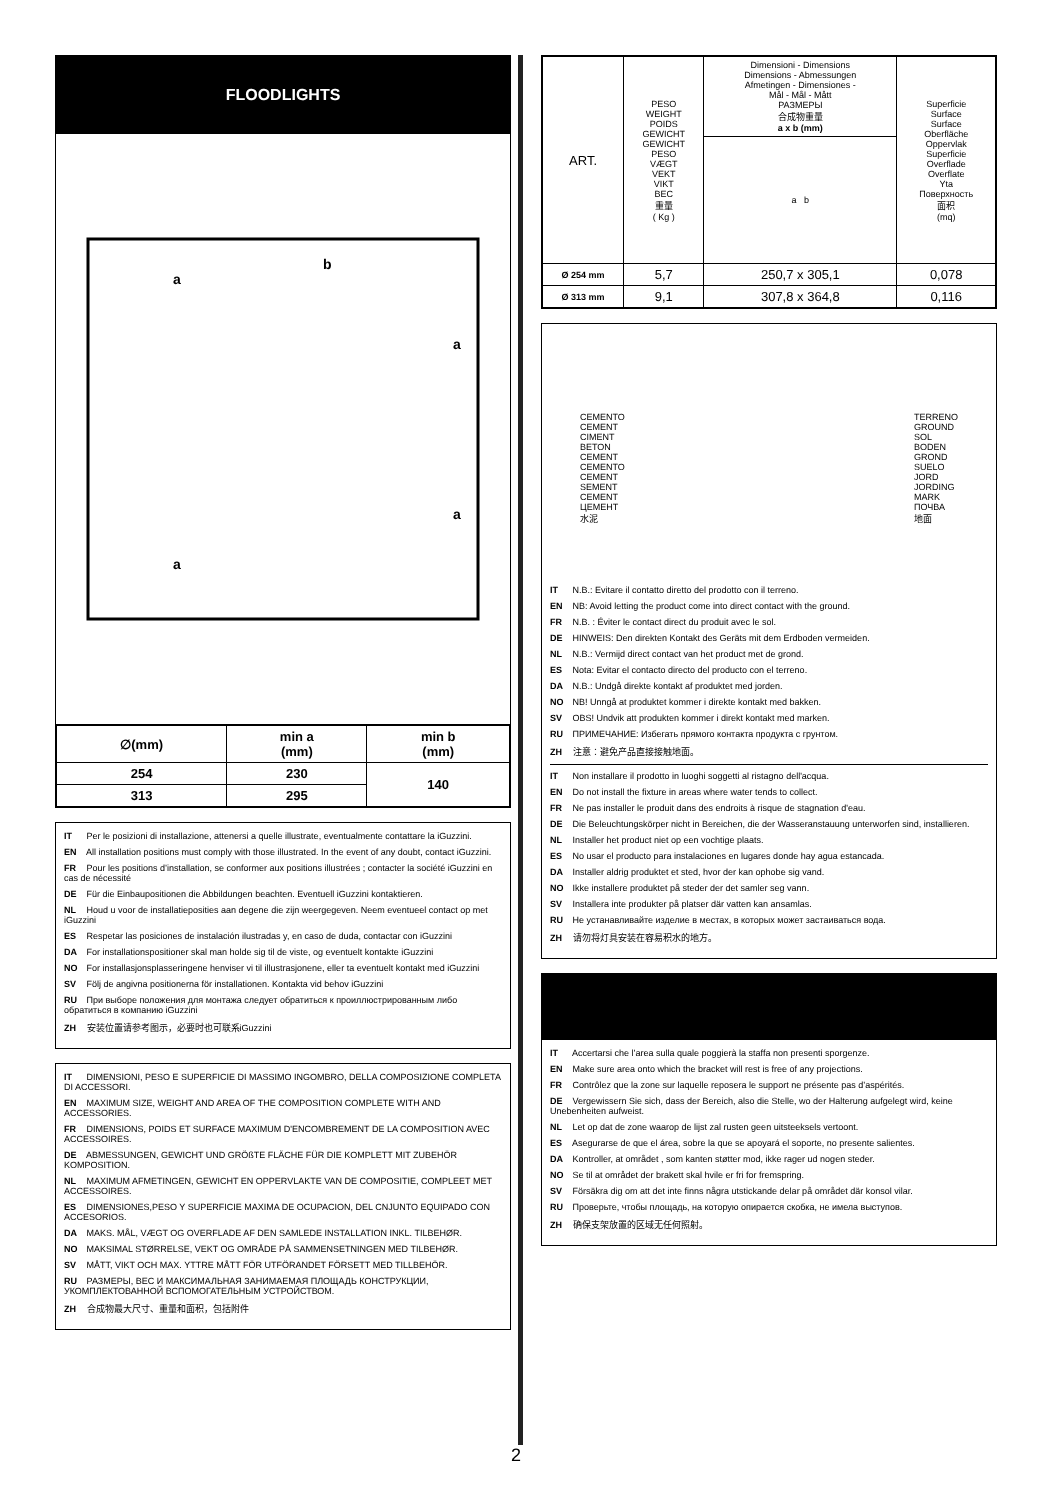FLOODLIGHTS
a
b
a
a
a
| ∅(mm) | min a (mm) | min b (mm) |
| --- | --- | --- |
| 254 | 230 | 140 |
| 313 | 295 | |
IT Per le posizioni di installazione, attenersi a quelle illustrate, eventualmente contattare la iGuzzini.
EN All installation positions must comply with those illustrated. In the event of any doubt, contact iGuzzini.
FR Pour les positions d’installation, se conformer aux positions illustrées ; contacter la société iGuzzini en cas de nécessité
DE Für die Einbaupositionen die Abbildungen beachten. Eventuell iGuzzini kontaktieren.
NL Houd u voor de installatieposities aan degene die zijn weergegeven. Neem eventueel contact op met iGuzzini
ES Respetar las posiciones de instalación ilustradas y, en caso de duda, contactar con iGuzzini
DA For installationspositioner skal man holde sig til de viste, og eventuelt kontakte iGuzzini
NO For installasjonsplasseringene henviser vi til illustrasjonene, eller ta eventuelt kontakt med iGuzzini
SV Följ de angivna positionerna för installationen. Kontakta vid behov iGuzzini
RU При выборе положения для монтажа следует обратиться к проиллюстрированным либо обратиться в компанию iGuzzini
ZH 安装位置请参考图示，必要时也可联系iGuzzini
IT DIMENSIONI, PESO E SUPERFICIE DI MASSIMO INGOMBRO, DELLA COMPOSIZIONE COMPLETA DI ACCESSORI.
EN MAXIMUM SIZE, WEIGHT AND AREA OF THE COMPOSITION COMPLETE WITH AND ACCESSORIES.
FR DIMENSIONS, POIDS ET SURFACE MAXIMUM D'ENCOMBREMENT DE LA COMPOSITION AVEC ACCESSOIRES.
DE ABMESSUNGEN, GEWICHT UND GRÖßTE FLÄCHE FÜR DIE KOMPLETT MIT ZUBEHÖR KOMPOSITION.
NL MAXIMUM AFMETINGEN, GEWICHT EN OPPERVLAKTE VAN DE COMPOSITIE, COMPLEET MET ACCESSOIRES.
ES DIMENSIONES,PESO Y SUPERFICIE MAXIMA DE OCUPACION, DEL CNJUNTO EQUIPADO CON ACCESORIOS.
DA MAKS. MÅL, VÆGT OG OVERFLADE AF DEN SAMLEDE INSTALLATION INKL. TILBEHØR.
NO MAKSIMAL STØRRELSE, VEKT OG OMRÅDE PÅ SAMMENSETNINGEN MED TILBEHØR.
SV MÅTT, VIKT OCH MAX. YTTRE MÅTT FÖR UTFÖRANDET FÖRSETT MED TILLBEHÖR.
RU РАЗМЕРЫ, ВЕС И МАКСИМАЛЬНАЯ ЗАНИМАЕМАЯ ПЛОЩАДЬ КОНСТРУКЦИИ, УКОМПЛЕКТОВАННОЙ ВСПОМОГАТЕЛЬНЫМ УСТРОЙСТВОМ.
ZH 合成物最大尺寸、重量和面积，包括附件
2
| ART. | PESO WEIGHT POIDS GEWICHT GEWICHT PESO VÆGT VEKT VIKT BEC 重量 ( Kg ) | Dimensioni - Dimensions Dimensions - Abmessungen Afmetingen - Dimensiones - Mål - Mål - Mått РАЗМЕРЫ 合成物重量 a x b (mm) | Superficie Surface Surface Oberfläche Oppervlak Superficie Overflade Overflate Yta Поверхность 面积 (mq) |
| | | a b | |
| Ø 254 mm | 5,7 | 250,7 x 305,1 | 0,078 |
| Ø 313 mm | 9,1 | 307,8 x 364,8 | 0,116 |
CEMENTO
CEMENT
CIMENT
BETON
CEMENT
CEMENTO
CEMENT
SEMENT
CEMENT
ЦЕМЕНТ
水泥
TERRENO
GROUND
SOL
BODEN
GROND
SUELO
JORD
JORDING
MARK
ПОЧВА
地面
IT N.B.: Evitare il contatto diretto del prodotto con il terreno.
EN NB: Avoid letting the product come into direct contact with the ground.
FR N.B. : Éviter le contact direct du produit avec le sol.
DE HINWEIS: Den direkten Kontakt des Geräts mit dem Erdboden vermeiden.
NL N.B.: Vermijd direct contact van het product met de grond.
ES Nota: Evitar el contacto directo del producto con el terreno.
DA N.B.: Undgå direkte kontakt af produktet med jorden.
NO NB! Unngå at produktet kommer i direkte kontakt med bakken.
SV OBS! Undvik att produkten kommer i direkt kontakt med marken.
RU ПРИМЕЧАНИЕ: Избегать прямого контакта продукта с грунтом.
ZH 注意：避免产品直接接触地面。
IT Non installare il prodotto in luoghi soggetti al ristagno dell'acqua.
EN Do not install the fixture in areas where water tends to collect.
FR Ne pas installer le produit dans des endroits à risque de stagnation d'eau.
DE Die Beleuchtungskörper nicht in Bereichen, die der Wasseranstauung unterworfen sind, installieren.
NL Installer het product niet op een vochtige plaats.
ES No usar el producto para instalaciones en lugares donde hay agua estancada.
DA Installer aldrig produktet et sted, hvor der kan ophobe sig vand.
NO Ikke installere produktet på steder der det samler seg vann.
SV Installera inte produkter på platser där vatten kan ansamlas.
RU Не устанавливайте изделие в местах, в которых может застаиваться вода.
ZH 请勿将灯具安装在容易积水的地方。
IT Accertarsi che l’area sulla quale poggierà la staffa non presenti sporgenze.
EN Make sure area onto which the bracket will rest is free of any projections.
FR Contrôlez que la zone sur laquelle reposera le support ne présente pas d’aspérités.
DE Vergewissern Sie sich, dass der Bereich, also die Stelle, wo der Halterung aufgelegt wird, keine Unebenheiten aufweist.
NL Let op dat de zone waarop de lijst zal rusten geen uitsteeksels vertoont.
ES Asegurarse de que el área, sobre la que se apoyará el soporte, no presente salientes.
DA Kontroller, at området , som kanten støtter mod, ikke rager ud nogen steder.
NO Se til at området der brakett skal hvile er fri for fremspring.
SV Försäkra dig om att det inte finns några utstickande delar på området där konsol vilar.
RU Проверьте, чтобы площадь, на которую опирается скобка, не имела выступов.
ZH 确保支架放置的区域无任何照射。